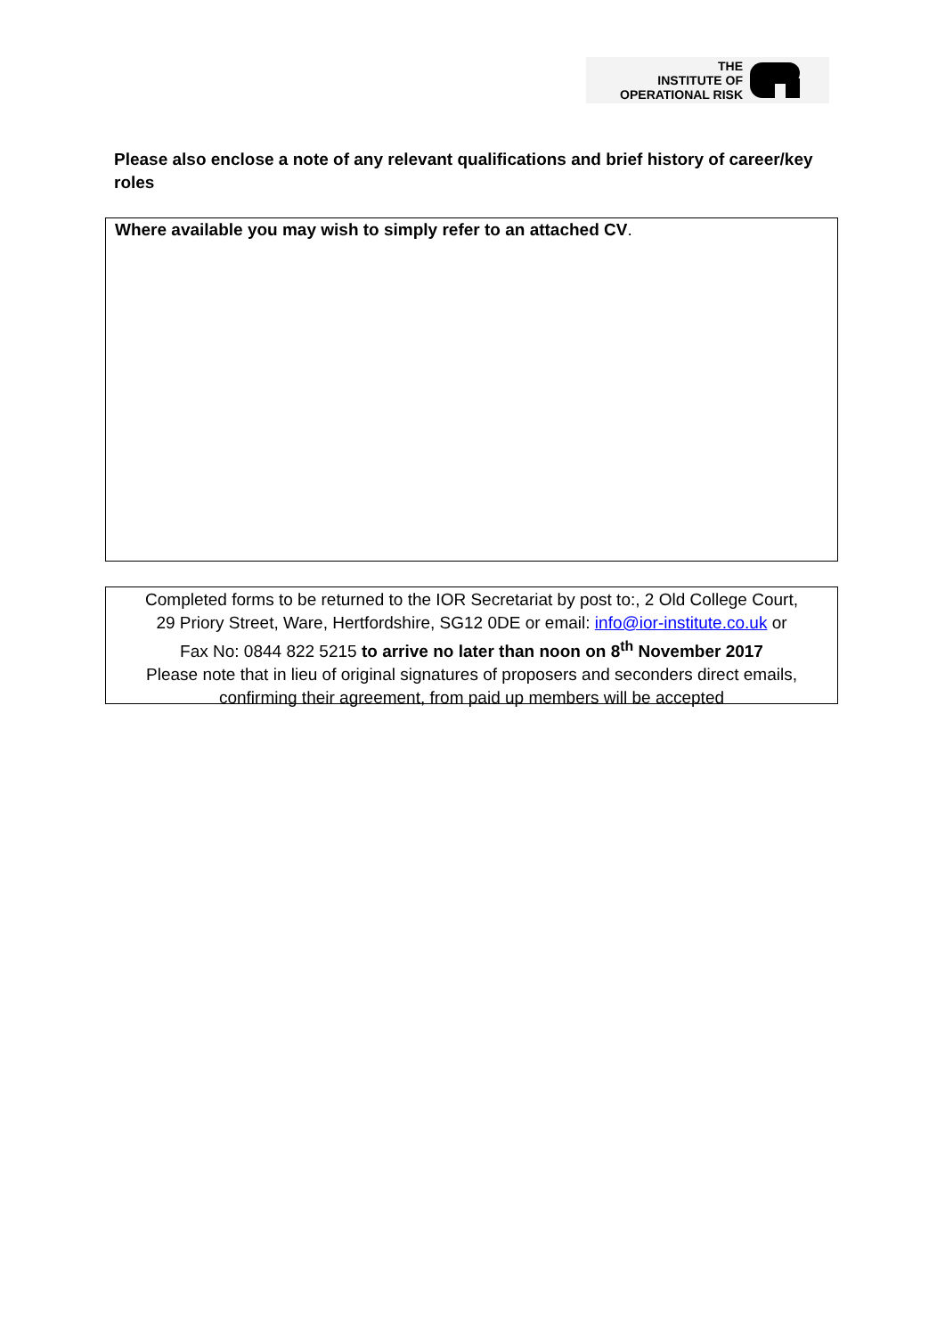THE
INSTITUTE OF
OPERATIONAL RISK
Please also enclose a note of any relevant qualifications and brief history of career/key roles
Where available you may wish to simply refer to an attached CV.
Completed forms to be returned to the IOR Secretariat by post to:, 2 Old College Court,
29 Priory Street, Ware, Hertfordshire, SG12 0DE or email: info@ior-institute.co.uk or
Fax No: 0844 822 5215 to arrive no later than noon on 8<sup>th</sup> November 2017
Please note that in lieu of original signatures of proposers and seconders direct emails,
confirming their agreement, from paid up members will be accepted